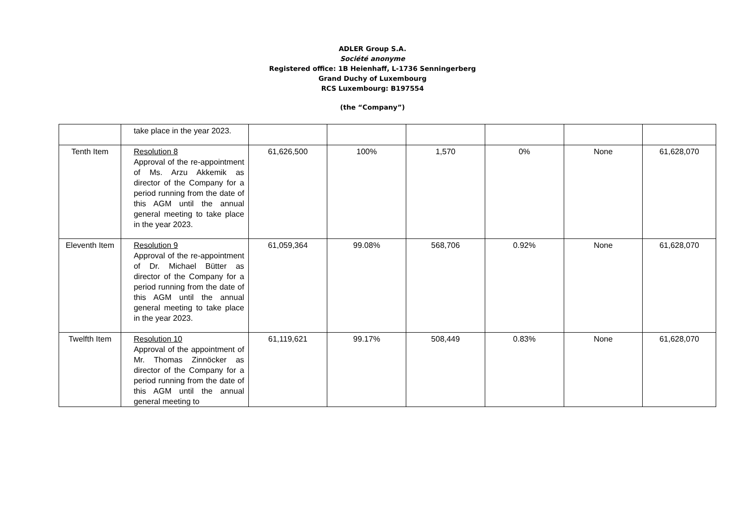ADLER Group S.A.
Société anonyme
Registered office: 1B Heienhaff, L-1736 Senningerberg
Grand Duchy of Luxembourg
RCS Luxembourg: B197554
(the “Company”)
| | take place in the year 2023. | | | | | | |
| Tenth Item | Resolution 8 Approval of the re-appointment of Ms. Arzu Akkemik as director of the Company for a period running from the date of this AGM until the annual general meeting to take place in the year 2023. | 61,626,500 | 100% | 1,570 | 0% | None | 61,628,070 |
| Eleventh Item | Resolution 9 Approval of the re-appointment of Dr. Michael Bütter as director of the Company for a period running from the date of this AGM until the annual general meeting to take place in the year 2023. | 61,059,364 | 99.08% | 568,706 | 0.92% | None | 61,628,070 |
| Twelfth Item | Resolution 10 Approval of the appointment of Mr. Thomas Zinnöcker as director of the Company for a period running from the date of this AGM until the annual general meeting to | 61,119,621 | 99.17% | 508,449 | 0.83% | None | 61,628,070 |